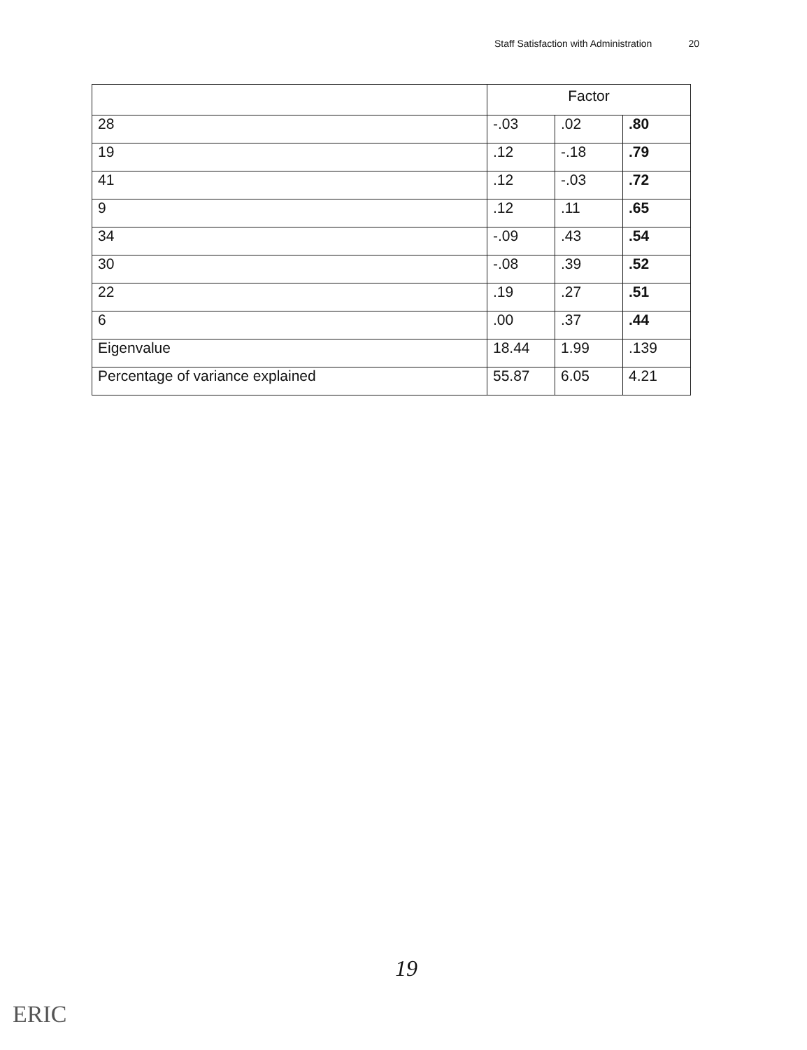Staff Satisfaction with Administration 20
| | Factor | | |
| 28 | -.03 | .02 | .80 |
| 19 | .12 | -.18 | .79 |
| 41 | .12 | -.03 | .72 |
| 9 | .12 | .11 | .65 |
| 34 | -.09 | .43 | .54 |
| 30 | -.08 | .39 | .52 |
| 22 | .19 | .27 | .51 |
| 6 | .00 | .37 | .44 |
| Eigenvalue | 18.44 | 1.99 | .139 |
| Percentage of variance explained | 55.87 | 6.05 | 4.21 |
19
ERIC